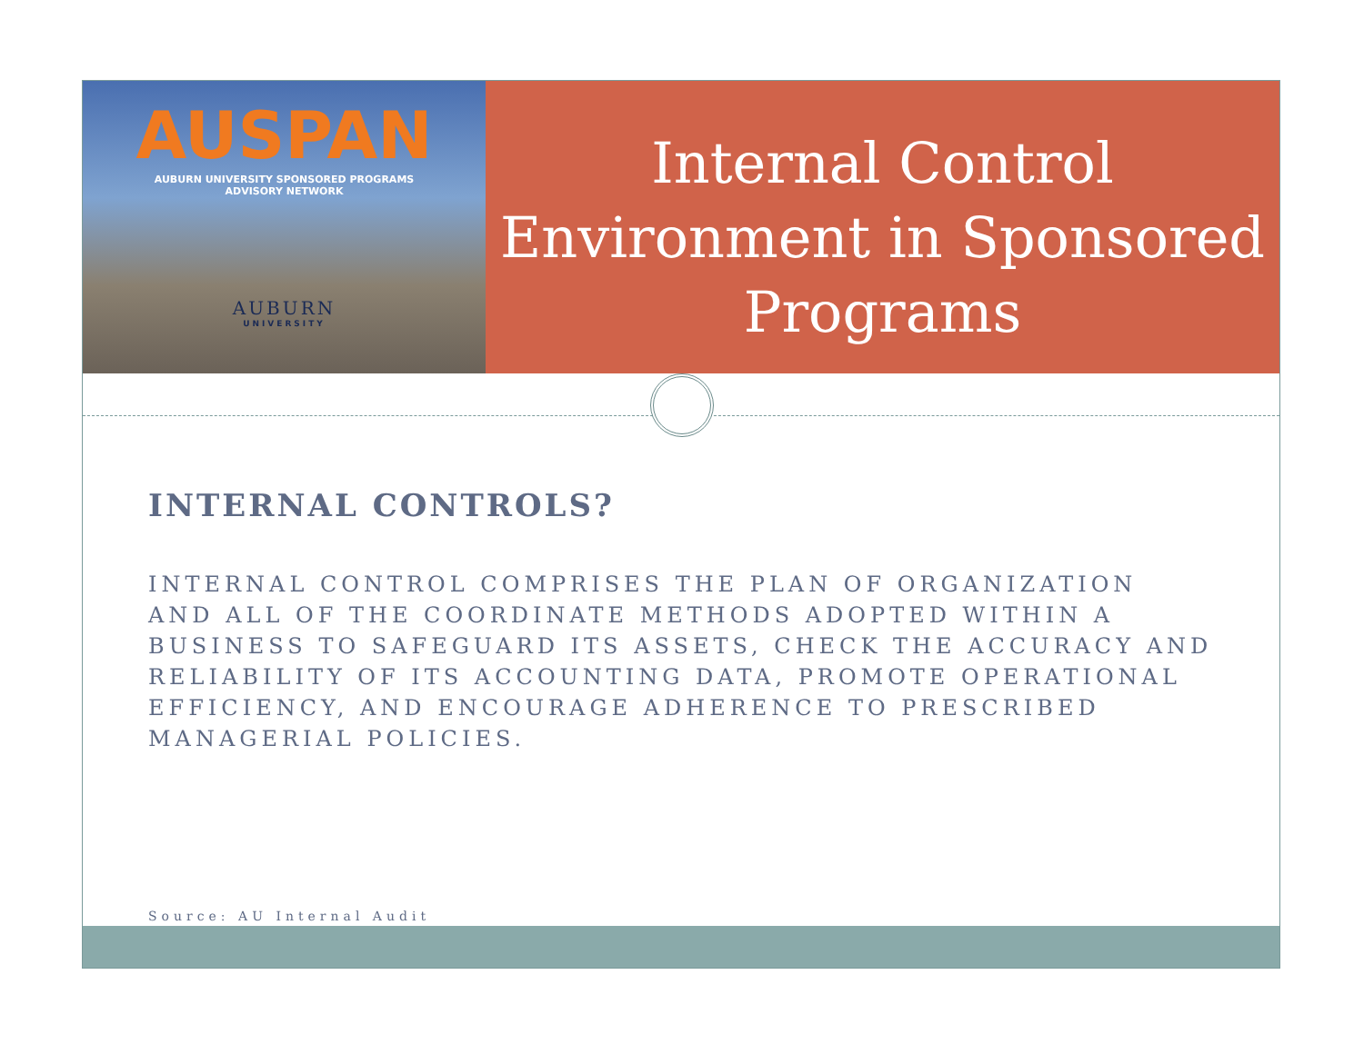AUSPAN
AUBURN UNIVERSITY SPONSORED PROGRAMS
ADVISORY NETWORK
AUBURN
UNIVERSITY
Internal Control
Environment in Sponsored
Programs
INTERNAL CONTROLS?
INTERNAL CONTROL COMPRISES THE PLAN OF ORGANIZATION AND ALL OF THE COORDINATE METHODS ADOPTED WITHIN A BUSINESS TO SAFEGUARD ITS ASSETS, CHECK THE ACCURACY AND RELIABILITY OF ITS ACCOUNTING DATA, PROMOTE OPERATIONAL EFFICIENCY, AND ENCOURAGE ADHERENCE TO PRESCRIBED MANAGERIAL POLICIES.
Source: AU Internal Audit